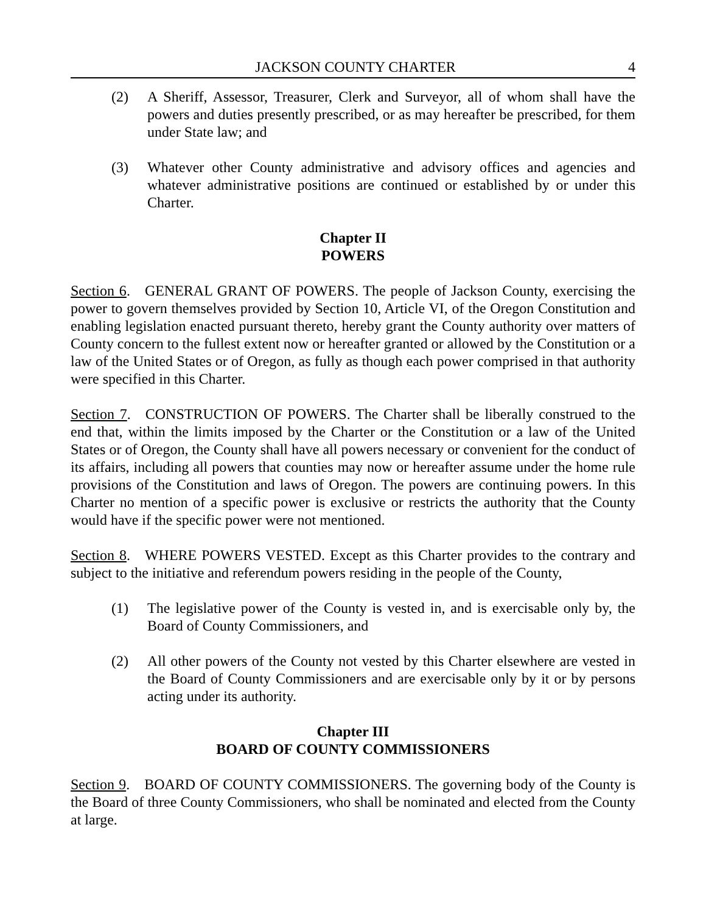JACKSON COUNTY CHARTER 4
(2) A Sheriff, Assessor, Treasurer, Clerk and Surveyor, all of whom shall have the powers and duties presently prescribed, or as may hereafter be prescribed, for them under State law; and
(3) Whatever other County administrative and advisory offices and agencies and whatever administrative positions are continued or established by or under this Charter.
Chapter II
POWERS
Section 6. GENERAL GRANT OF POWERS. The people of Jackson County, exercising the power to govern themselves provided by Section 10, Article VI, of the Oregon Constitution and enabling legislation enacted pursuant thereto, hereby grant the County authority over matters of County concern to the fullest extent now or hereafter granted or allowed by the Constitution or a law of the United States or of Oregon, as fully as though each power comprised in that authority were specified in this Charter.
Section 7. CONSTRUCTION OF POWERS. The Charter shall be liberally construed to the end that, within the limits imposed by the Charter or the Constitution or a law of the United States or of Oregon, the County shall have all powers necessary or convenient for the conduct of its affairs, including all powers that counties may now or hereafter assume under the home rule provisions of the Constitution and laws of Oregon. The powers are continuing powers. In this Charter no mention of a specific power is exclusive or restricts the authority that the County would have if the specific power were not mentioned.
Section 8. WHERE POWERS VESTED. Except as this Charter provides to the contrary and subject to the initiative and referendum powers residing in the people of the County,
(1) The legislative power of the County is vested in, and is exercisable only by, the Board of County Commissioners, and
(2) All other powers of the County not vested by this Charter elsewhere are vested in the Board of County Commissioners and are exercisable only by it or by persons acting under its authority.
Chapter III
BOARD OF COUNTY COMMISSIONERS
Section 9. BOARD OF COUNTY COMMISSIONERS. The governing body of the County is the Board of three County Commissioners, who shall be nominated and elected from the County at large.